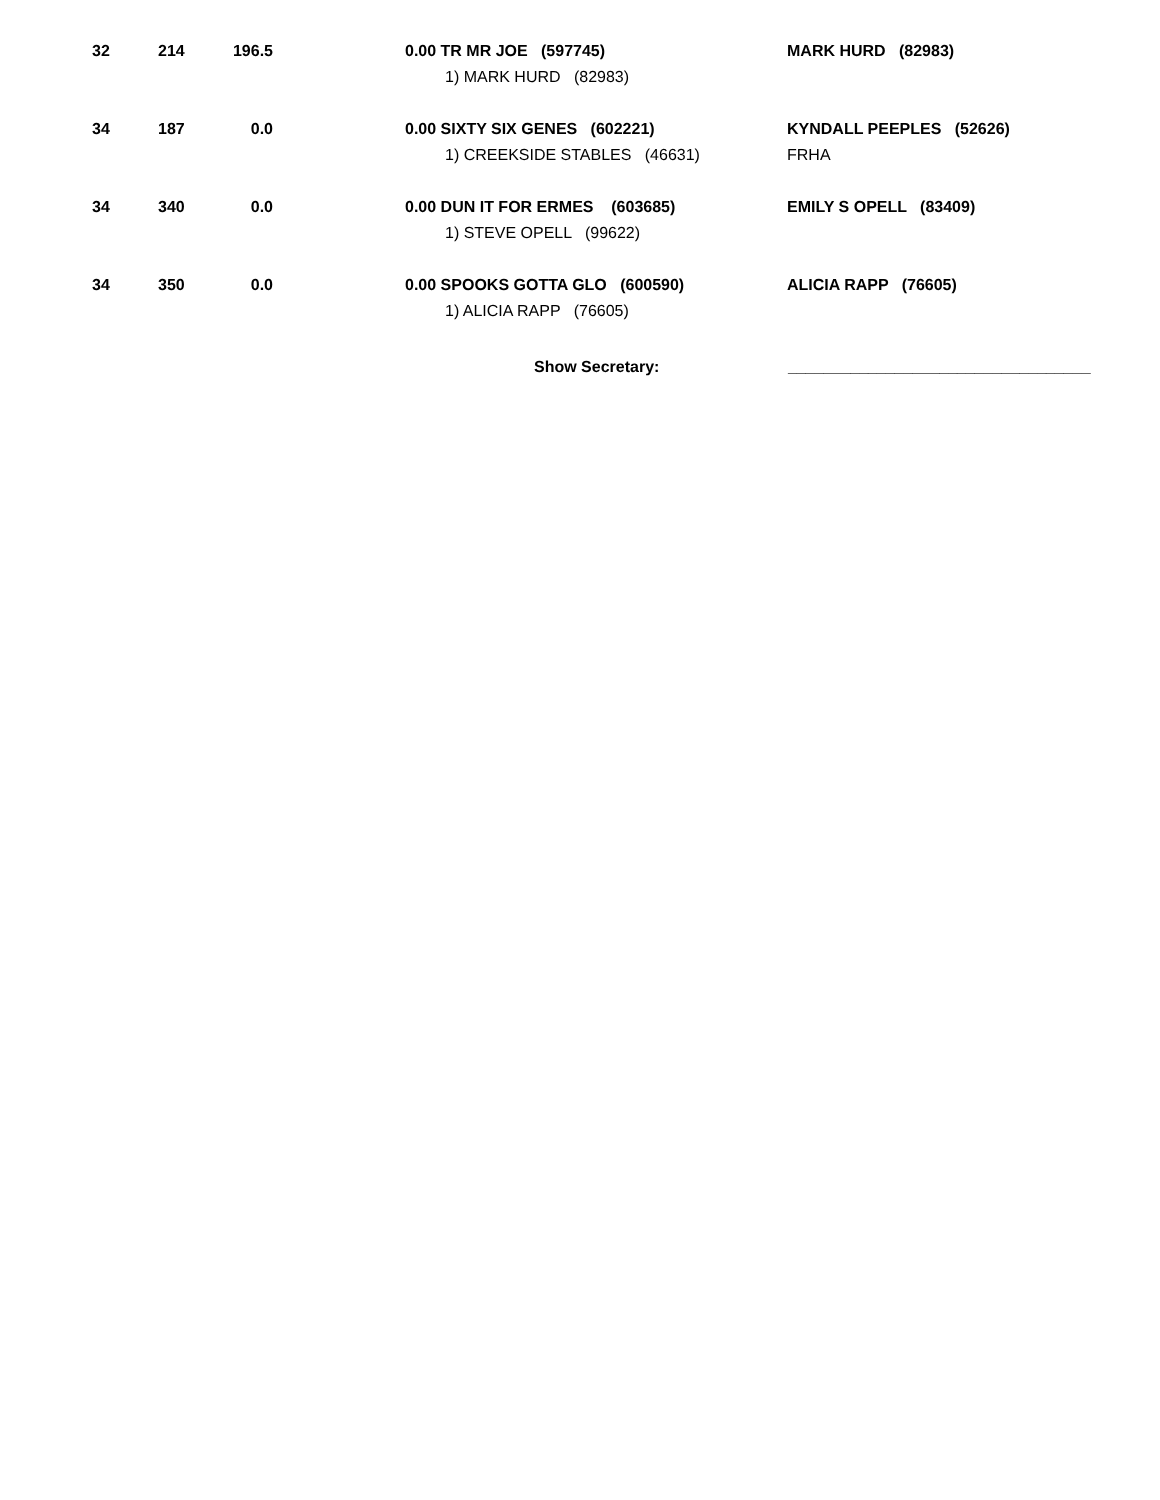| 32 | 214 | 196.5 | | 0.00 TR MR JOE (597745) | MARK HURD (82983) |
| | | | | 1) MARK HURD (82983) | |
| 34 | 187 | 0.0 | | 0.00 SIXTY SIX GENES (602221) | KYNDALL PEEPLES (52626) |
| | | | | 1) CREEKSIDE STABLES (46631) | FRHA |
| 34 | 340 | 0.0 | | 0.00 DUN IT FOR ERMES (603685) | EMILY S OPELL (83409) |
| | | | | 1) STEVE OPELL (99622) | |
| 34 | 350 | 0.0 | | 0.00 SPOOKS GOTTA GLO (600590) | ALICIA RAPP (76605) |
| | | | | 1) ALICIA RAPP (76605) | |
Show Secretary: __________________________________